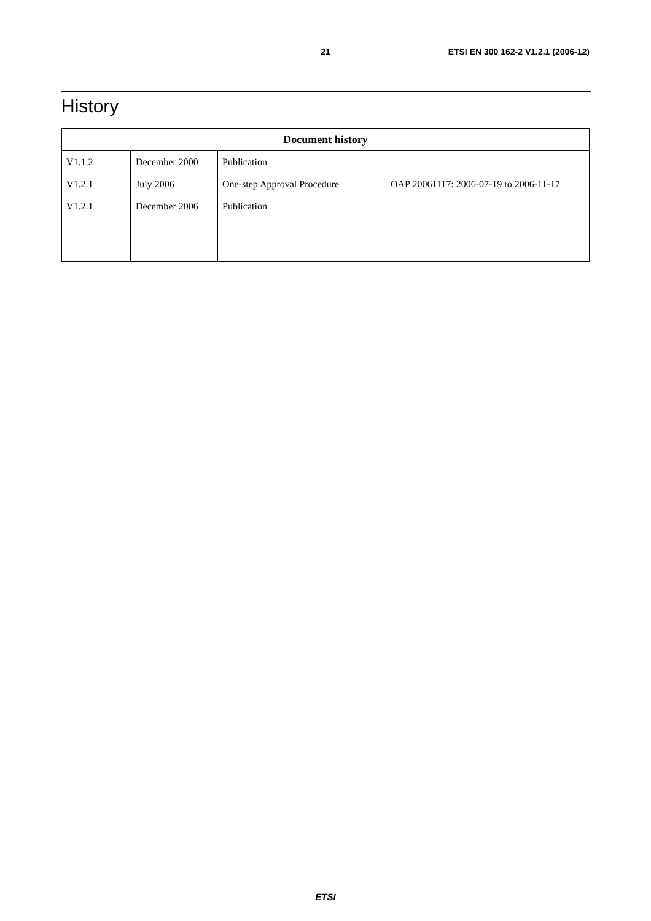21 ETSI EN 300 162-2 V1.2.1 (2006-12)
History
| Document history | | | |
| --- | --- | --- | --- |
| V1.1.2 | December 2000 | Publication | |
| V1.2.1 | July 2006 | One-step Approval Procedure | OAP 20061117: 2006-07-19 to 2006-11-17 |
| V1.2.1 | December 2006 | Publication | |
ETSI